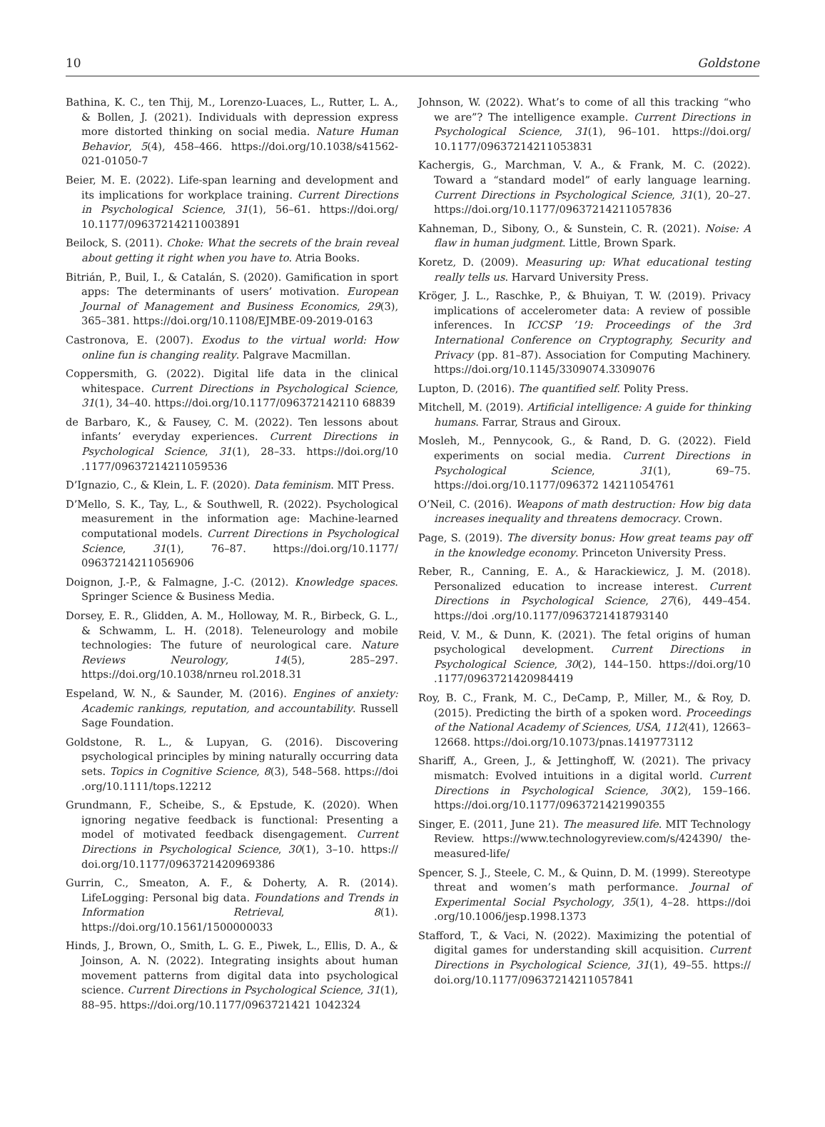10 Goldstone
Bathina, K. C., ten Thij, M., Lorenzo-Luaces, L., Rutter, L. A., & Bollen, J. (2021). Individuals with depression express more distorted thinking on social media. Nature Human Behavior, 5(4), 458–466. https://doi.org/10.1038/s41562-021-01050-7
Beier, M. E. (2022). Life-span learning and development and its implications for workplace training. Current Directions in Psychological Science, 31(1), 56–61. https://doi.org/ 10.1177/09637214211003891
Beilock, S. (2011). Choke: What the secrets of the brain reveal about getting it right when you have to. Atria Books.
Bitrián, P., Buil, I., & Catalán, S. (2020). Gamification in sport apps: The determinants of users’ motivation. European Journal of Management and Business Economics, 29(3), 365–381. https://doi.org/10.1108/EJMBE-09-2019-0163
Castronova, E. (2007). Exodus to the virtual world: How online fun is changing reality. Palgrave Macmillan.
Coppersmith, G. (2022). Digital life data in the clinical whitespace. Current Directions in Psychological Science, 31(1), 34–40. https://doi.org/10.1177/096372142110 68839
de Barbaro, K., & Fausey, C. M. (2022). Ten lessons about infants’ everyday experiences. Current Directions in Psychological Science, 31(1), 28–33. https://doi.org/10 .1177/09637214211059536
D’Ignazio, C., & Klein, L. F. (2020). Data feminism. MIT Press.
D’Mello, S. K., Tay, L., & Southwell, R. (2022). Psychological measurement in the information age: Machine-learned computational models. Current Directions in Psychological Science, 31(1), 76–87. https://doi.org/10.1177/ 09637214211056906
Doignon, J.-P., & Falmagne, J.-C. (2012). Knowledge spaces. Springer Science & Business Media.
Dorsey, E. R., Glidden, A. M., Holloway, M. R., Birbeck, G. L., & Schwamm, L. H. (2018). Teleneurology and mobile technologies: The future of neurological care. Nature Reviews Neurology, 14(5), 285–297. https://doi.org/10.1038/nrneu rol.2018.31
Espeland, W. N., & Saunder, M. (2016). Engines of anxiety: Academic rankings, reputation, and accountability. Russell Sage Foundation.
Goldstone, R. L., & Lupyan, G. (2016). Discovering psychological principles by mining naturally occurring data sets. Topics in Cognitive Science, 8(3), 548–568. https://doi .org/10.1111/tops.12212
Grundmann, F., Scheibe, S., & Epstude, K. (2020). When ignoring negative feedback is functional: Presenting a model of motivated feedback disengagement. Current Directions in Psychological Science, 30(1), 3–10. https:// doi.org/10.1177/0963721420969386
Gurrin, C., Smeaton, A. F., & Doherty, A. R. (2014). LifeLogging: Personal big data. Foundations and Trends in Information Retrieval, 8(1). https://doi.org/10.1561/1500000033
Hinds, J., Brown, O., Smith, L. G. E., Piwek, L., Ellis, D. A., & Joinson, A. N. (2022). Integrating insights about human movement patterns from digital data into psychological science. Current Directions in Psychological Science, 31(1), 88–95. https://doi.org/10.1177/0963721421 1042324
Johnson, W. (2022). What’s to come of all this tracking “who we are”? The intelligence example. Current Directions in Psychological Science, 31(1), 96–101. https://doi.org/ 10.1177/09637214211053831
Kachergis, G., Marchman, V. A., & Frank, M. C. (2022). Toward a “standard model” of early language learning. Current Directions in Psychological Science, 31(1), 20–27. https://doi.org/10.1177/09637214211057836
Kahneman, D., Sibony, O., & Sunstein, C. R. (2021). Noise: A flaw in human judgment. Little, Brown Spark.
Koretz, D. (2009). Measuring up: What educational testing really tells us. Harvard University Press.
Kröger, J. L., Raschke, P., & Bhuiyan, T. W. (2019). Privacy implications of accelerometer data: A review of possible inferences. In ICCSP ’19: Proceedings of the 3rd International Conference on Cryptography, Security and Privacy (pp. 81–87). Association for Computing Machinery. https://doi.org/10.1145/3309074.3309076
Lupton, D. (2016). The quantified self. Polity Press.
Mitchell, M. (2019). Artificial intelligence: A guide for thinking humans. Farrar, Straus and Giroux.
Mosleh, M., Pennycook, G., & Rand, D. G. (2022). Field experiments on social media. Current Directions in Psychological Science, 31(1), 69–75. https://doi.org/10.1177/096372 14211054761
O’Neil, C. (2016). Weapons of math destruction: How big data increases inequality and threatens democracy. Crown.
Page, S. (2019). The diversity bonus: How great teams pay off in the knowledge economy. Princeton University Press.
Reber, R., Canning, E. A., & Harackiewicz, J. M. (2018). Personalized education to increase interest. Current Directions in Psychological Science, 27(6), 449–454. https://doi .org/10.1177/0963721418793140
Reid, V. M., & Dunn, K. (2021). The fetal origins of human psychological development. Current Directions in Psychological Science, 30(2), 144–150. https://doi.org/10 .1177/0963721420984419
Roy, B. C., Frank, M. C., DeCamp, P., Miller, M., & Roy, D. (2015). Predicting the birth of a spoken word. Proceedings of the National Academy of Sciences, USA, 112(41), 12663–12668. https://doi.org/10.1073/pnas.1419773112
Shariff, A., Green, J., & Jettinghoff, W. (2021). The privacy mismatch: Evolved intuitions in a digital world. Current Directions in Psychological Science, 30(2), 159–166. https://doi.org/10.1177/0963721421990355
Singer, E. (2011, June 21). The measured life. MIT Technology Review. https://www.technologyreview.com/s/424390/ the-measured-life/
Spencer, S. J., Steele, C. M., & Quinn, D. M. (1999). Stereotype threat and women’s math performance. Journal of Experimental Social Psychology, 35(1), 4–28. https://doi .org/10.1006/jesp.1998.1373
Stafford, T., & Vaci, N. (2022). Maximizing the potential of digital games for understanding skill acquisition. Current Directions in Psychological Science, 31(1), 49–55. https:// doi.org/10.1177/09637214211057841